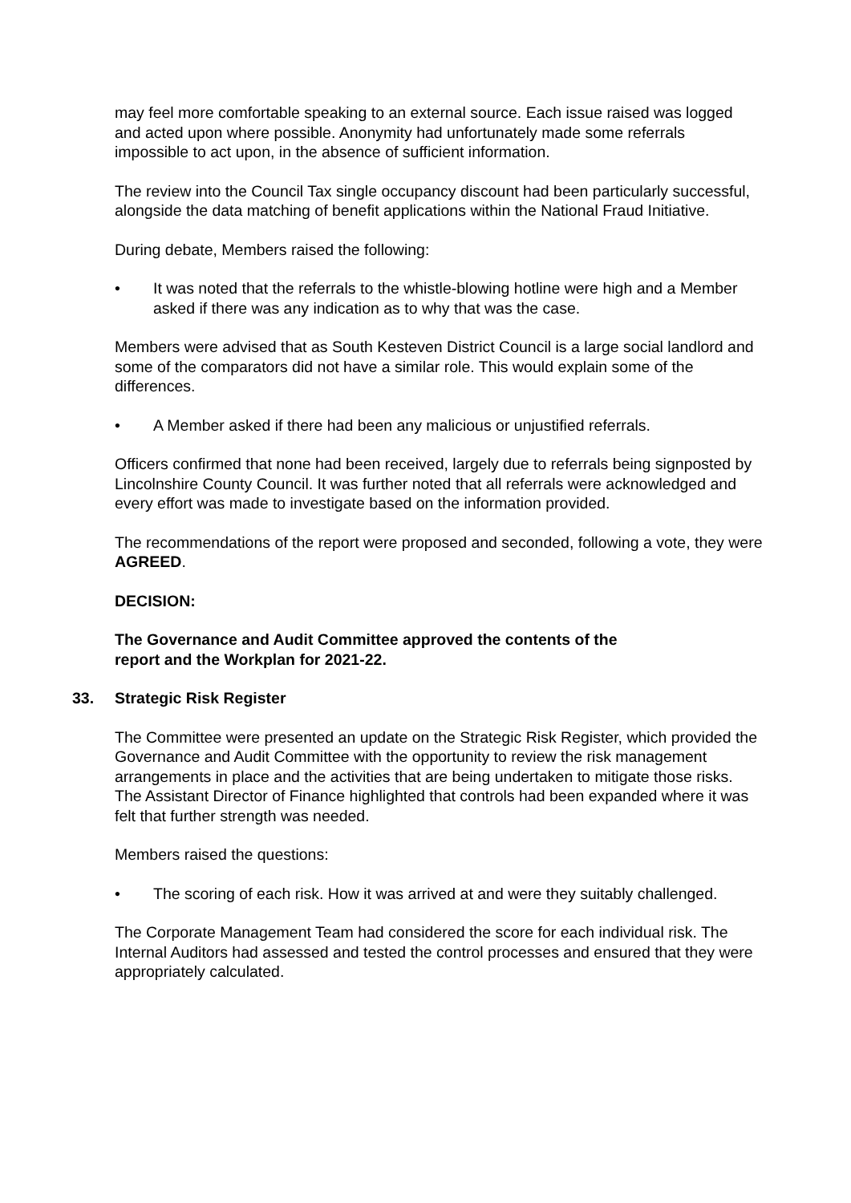may feel more comfortable speaking to an external source. Each issue raised was logged and acted upon where possible. Anonymity had unfortunately made some referrals impossible to act upon, in the absence of sufficient information.
The review into the Council Tax single occupancy discount had been particularly successful, alongside the data matching of benefit applications within the National Fraud Initiative.
During debate, Members raised the following:
• It was noted that the referrals to the whistle-blowing hotline were high and a Member asked if there was any indication as to why that was the case.
Members were advised that as South Kesteven District Council is a large social landlord and some of the comparators did not have a similar role. This would explain some of the differences.
• A Member asked if there had been any malicious or unjustified referrals.
Officers confirmed that none had been received, largely due to referrals being signposted by Lincolnshire County Council. It was further noted that all referrals were acknowledged and every effort was made to investigate based on the information provided.
The recommendations of the report were proposed and seconded, following a vote, they were AGREED.
DECISION:
The Governance and Audit Committee approved the contents of the
report and the Workplan for 2021-22.
33. Strategic Risk Register
The Committee were presented an update on the Strategic Risk Register, which provided the Governance and Audit Committee with the opportunity to review the risk management arrangements in place and the activities that are being undertaken to mitigate those risks. The Assistant Director of Finance highlighted that controls had been expanded where it was felt that further strength was needed.
Members raised the questions:
• The scoring of each risk. How it was arrived at and were they suitably challenged.
The Corporate Management Team had considered the score for each individual risk. The Internal Auditors had assessed and tested the control processes and ensured that they were appropriately calculated.